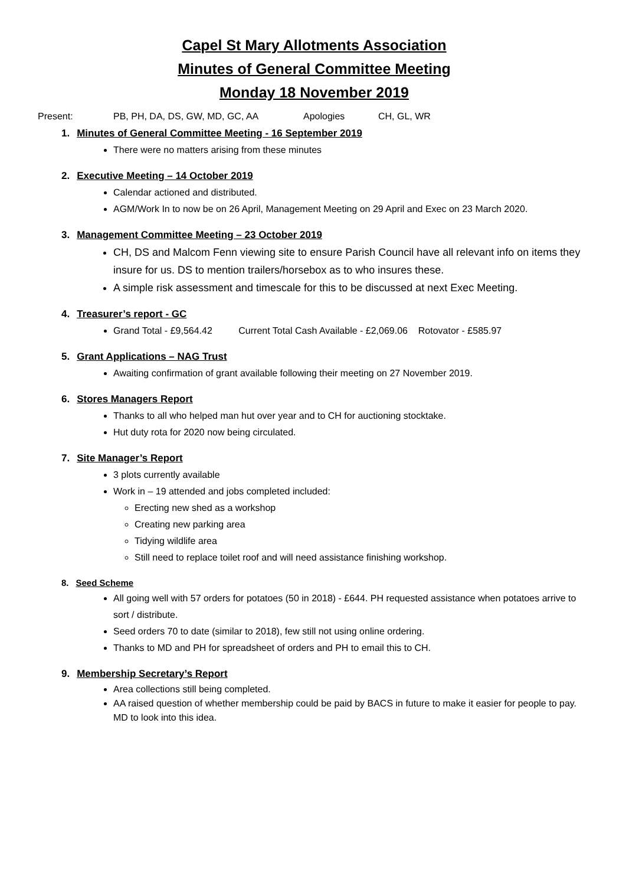Capel St Mary Allotments Association
Minutes of General Committee Meeting
Monday 18 November 2019
Present: PB, PH, DA, DS, GW, MD, GC, AA Apologies CH, GL, WR
1. Minutes of General Committee Meeting - 16 September 2019
There were no matters arising from these minutes
2. Executive Meeting – 14 October 2019
Calendar actioned and distributed.
AGM/Work In to now be on 26 April, Management Meeting on 29 April and Exec on 23 March 2020.
3. Management Committee Meeting – 23 October 2019
CH, DS and Malcom Fenn viewing site to ensure Parish Council have all relevant info on items they insure for us. DS to mention trailers/horsebox as to who insures these.
A simple risk assessment and timescale for this to be discussed at next Exec Meeting.
4. Treasurer’s report - GC
Grand Total - £9,564.42 Current Total Cash Available - £2,069.06 Rotovator - £585.97
5. Grant Applications – NAG Trust
Awaiting confirmation of grant available following their meeting on 27 November 2019.
6. Stores Managers Report
Thanks to all who helped man hut over year and to CH for auctioning stocktake.
Hut duty rota for 2020 now being circulated.
7. Site Manager’s Report
3 plots currently available
Work in – 19 attended and jobs completed included:
Erecting new shed as a workshop
Creating new parking area
Tidying wildlife area
Still need to replace toilet roof and will need assistance finishing workshop.
8. Seed Scheme
All going well with 57 orders for potatoes (50 in 2018) - £644. PH requested assistance when potatoes arrive to sort / distribute.
Seed orders 70 to date (similar to 2018), few still not using online ordering.
Thanks to MD and PH for spreadsheet of orders and PH to email this to CH.
9. Membership Secretary’s Report
Area collections still being completed.
AA raised question of whether membership could be paid by BACS in future to make it easier for people to pay. MD to look into this idea.